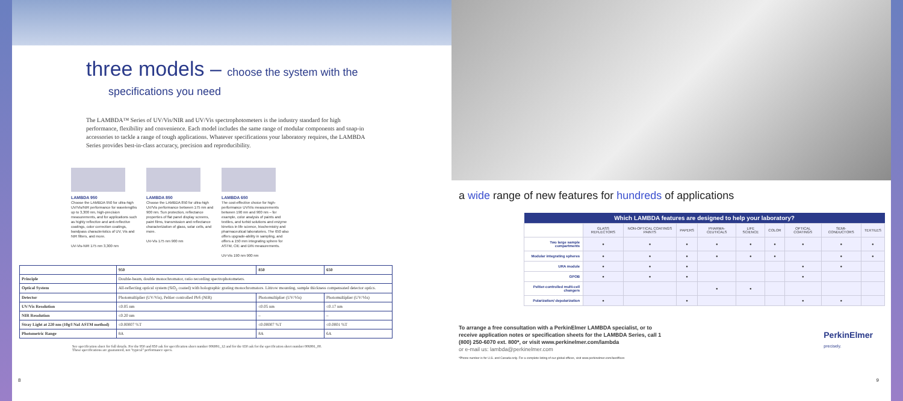three models – choose the system with the
specifications you need
The LAMBDA™ Series of UV/Vis/NIR and UV/Vis spectrophotometers is the industry standard for high performance, flexibility and convenience. Each model includes the same range of modular components and snap-in accessories to tackle a range of tough applications. Whatever specifications your laboratory requires, the LAMBDA Series provides best-in-class accuracy, precision and reproducibility.
LAMBDA 950
Choose the LAMBDA 950 for ultra-high UV/Vis/NIR performance for wavelengths up to 3,300 nm, high-precision measurements, and for applications such as highly reflective and anti-reflective coatings, color correction coatings, bandpass characteristics of UV, Vis and NIR filters, and more.
UV-Vis-NIR 175 nm 3,300 nm
LAMBDA 850
Choose the LAMBDA 850 for ultra-high UV/Vis performance between 175 nm and 900 nm. Sun protection, reflectance properties of flat panel display screens, paint films, transmission and reflectance characterization of glass, solar cells, and more.
UV-Vis 175 nm 900 nm
LAMBDA 650
The cost-effective choice for high-performance UV/Vis measurements between 190 nm and 900 nm – for example, color analysis of paints and textiles, and turbid solutions and enzyme kinetics in life science, biochemistry and pharmaceutical laboratories. The 650 also offers upgrade-ability in sampling, and offers a 150 mm integrating sphere for ASTM, CIE and DIN measurements.
UV-Vis 190 nm 900 nm
| | 950 | 850 | 650 |
| --- | --- | --- | --- |
| Principle | Double-beam, double monochromator, ratio recording spectrophotometers. | | |
| Optical System | All-reflecting optical system (SiO<sub>2</sub> coated) with holographic grating monochromators. Littrow mounting, sample thickness compensated detector optics. | | |
| Detector | Photomultiplier (UV/Vis), Peltier controlled PbS (NIR) | Photomultiplier (UV/Vis) | Photomultiplier (UV/Vis) |
| UV/Vis Resolution | ≤0.05 nm | ≤0.05 nm | ≤0.17 nm |
| NIR Resolution | ≤0.20 nm | – | – |
| Stray Light at 220 nm (10g/l NaI ASTM method) | ≤0.00007 %T | ≤0.00007 %T | ≤0.0001 %T |
| Photometric Range | 8A | 8A | 6A |
See specification sheet for full details. For the 950 and 850 ask for specification sheet number 006991_12 and for the 650 ask for the specification sheet number 006991_00.
These specifications are guaranteed, not "typical" performance specs.
8
a wide range of new features for hundreds of applications
| Which LAMBDA features are designed to help your laboratory? | | | | | | | | | |
| --- | --- | --- | --- | --- | --- | --- | --- | --- | --- |
| | GLASS REFLECTORS | NON-OPTICAL COATINGS PAINTS | PAPERS | PHARMA-CEUTICALS | LIFE SCIENCE | COLOR | OPTICAL COATINGS | SEMI-CONDUCTORS | TEXTILES |
| Two large sample compartments | ● | ● | ● | ● | ● | ● | ● | ● | ● |
| Modular integrating spheres | ● | ● | ● | ● | ● | ● | | ● | ● |
| URA module | ● | ● | ● | | | | ● | ● | |
| GPOB | ● | ● | ● | | | | ● | | |
| Peltier-controlled multi-cell changers | | | | ● | ● | | | | |
| Polarization/ depolarization | ● | | ● | | | | ● | ● | |
To arrange a free consultation with a PerkinElmer LAMBDA specialist, or to receive application notes or specification sheets for the LAMBDA Series, call 1 (800) 250-6070 ext. 800*, or visit www.perkinelmer.com/lambda
or e-mail us: lambda@perkinelmer.com
PerkinElmer
precisely.
*Phone number is for U.S. and Canada only. For a complete listing of our global offices, visit www.perkinelmer.com/lasoffices
9